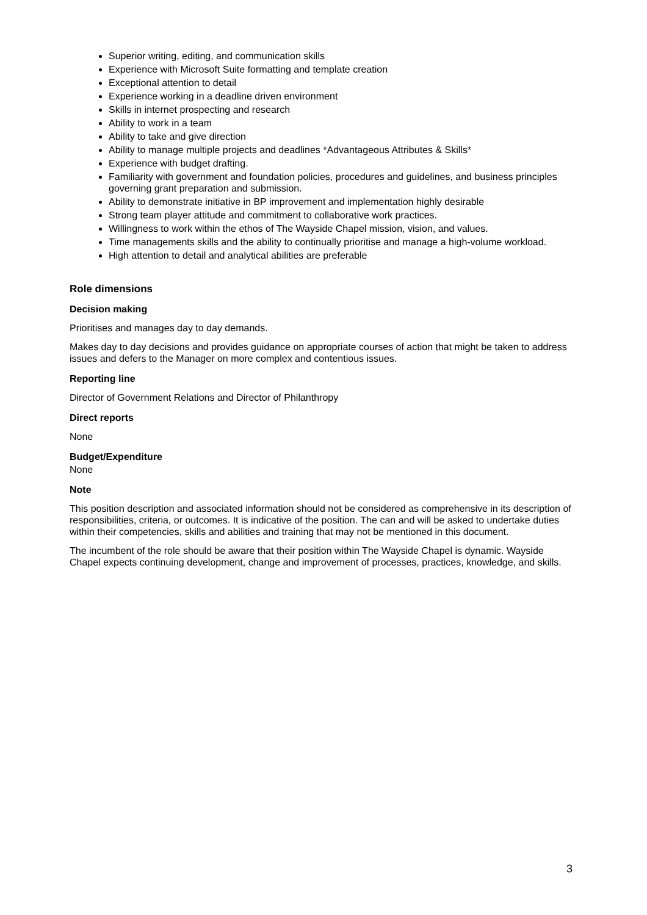Superior writing, editing, and communication skills
Experience with Microsoft Suite formatting and template creation
Exceptional attention to detail
Experience working in a deadline driven environment
Skills in internet prospecting and research
Ability to work in a team
Ability to take and give direction
Ability to manage multiple projects and deadlines *Advantageous Attributes & Skills*
Experience with budget drafting.
Familiarity with government and foundation policies, procedures and guidelines, and business principles governing grant preparation and submission.
Ability to demonstrate initiative in BP improvement and implementation highly desirable
Strong team player attitude and commitment to collaborative work practices.
Willingness to work within the ethos of The Wayside Chapel mission, vision, and values.
Time managements skills and the ability to continually prioritise and manage a high-volume workload.
High attention to detail and analytical abilities are preferable
Role dimensions
Decision making
Prioritises and manages day to day demands.
Makes day to day decisions and provides guidance on appropriate courses of action that might be taken to address issues and defers to the Manager on more complex and contentious issues.
Reporting line
Director of Government Relations and Director of Philanthropy
Direct reports
None
Budget/Expenditure
None
Note
This position description and associated information should not be considered as comprehensive in its description of responsibilities, criteria, or outcomes. It is indicative of the position. The can and will be asked to undertake duties within their competencies, skills and abilities and training that may not be mentioned in this document.
The incumbent of the role should be aware that their position within The Wayside Chapel is dynamic. Wayside Chapel expects continuing development, change and improvement of processes, practices, knowledge, and skills.
3